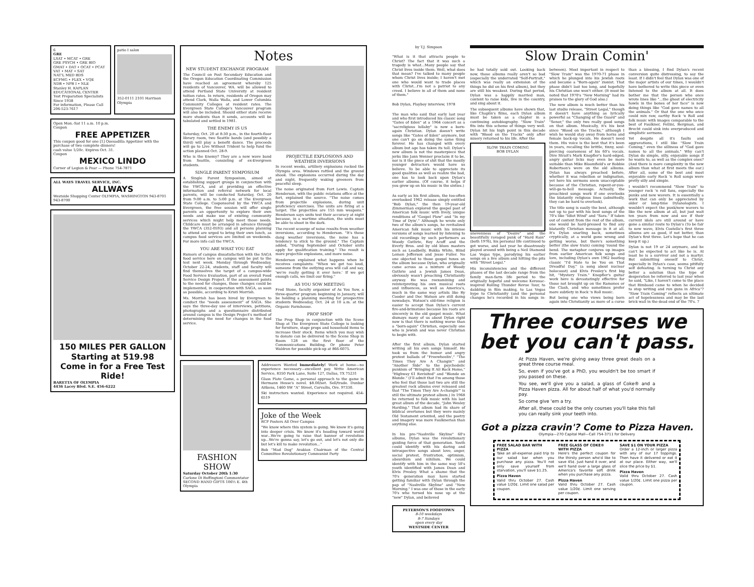6
GRE
LSAT • MCAT • GRE
GRE PSYCH • GRE BIO
GMAT • DAT • OCAT • PCAT
VAT • MAT • SAT
NAT'L MED BDS
ECFMG • FLEX • VQE
NDB • NPB I • NLE
Stanley H. KAPLAN EDUCATIONAL CENTER
Test Preparation Specialists Since 1938
For information, Please Call
206-523-7617
patio I salon
352-0111 2101 Harrison Olympia
Open Mon.-Sat 11 a.m. 10 p.m.
Coupon
FREE APPETIZER
This coupon good for one [1] Quesadilla Appetizer with the purchase of two complete dinners!
cash value 1/20c. Expires Oct. 31.
Coupon
MEXICO LINDO
Corner of Legion & Pear — Phone 754-7871
ALL WAYS TRAVEL SERVICE, INC.
ALLWAYS
Westside Shopping Center OLYMPIA, WASHINGTON 943-8701 943-8700
150 MILES PER GALLON
Starting at 519.98
Come in for a Free Test Ride!
BARETTA OF OLYMPIA
4436 Lacey Blvd. S.E. 456-6222
Notes
NEW STUDENT EXCHANGE PROGRAM
The Council on Post Secondary Education and the Oregon Education Coordinating Commission have reached an agreement whereby 125 residents of Vancouver, WA. will be allowed to attend Portland State University at resident tuition rates. In return, residents of Oregon may attend Clark, Walla Walla, and Lower Columbia Community Colleges at resident rates. The Evergreen State College's Vancouver program will also be included. Should either state receive more students than it sends, accounts will be tabulated and settled in 1981.
THE ENEMY IS US
Saturday, Oct. 20 at 8:30 p.m., in the fourth-floor library room, two Seattle bands (and possibly a third) will play a benefit dance. The proceeds will go to Live Without Trident to help fund the action planned Oct. 28-9.
Who is the Enemy? They are a new wave band from Seattle, consisting of ex-Evergreen students.
SINGLE PARENT SYMPOSIUM
A Single Parent Symposium, aimed at establishing support groups in conjunction with the YWCA, and at providing an effective information and referral network for local parents, will be conducted Saturday, Oct. 20 from 9:00 a.m. to 5:00 p.m. at The Evergreen State College. Cosponsored by the YWCA and Evergreen, the free session will offer single parents an opportunity to explore their own needs and make use of existing community services which might help meet those needs. Childcare must be arranged in advance through the YWCA (352-0593) and all persons planning to attend are urged to bring their own lunch, as campus food services are limited on weekends. For more info call the YWCA.
YOU ARE WHAT YOU EAT
Rumors of campus dissatisfaction with the SAGA food service here on campus will be put to the test next week. Monday through Wednesday, October 22-24, students, staff and faculty will find themselves the target of a campus-wide Food Service Evaluation, part of an overall Food Service Design Project. If the assessment points to the need for changes, those changes could be implemented, in cooperation with SAGA, as soon as possible, according to Kristi Morrish.
Ms. Morrish has been hired by Evergreen to conduct the "needs assessment" of SAGA. She says the three-day use of interviews, petitions, photographs and a questionnaire distributed around campus is the Design Project's method of determining the need for changes in the food service.
PROJECTILE EXPLOSIONS AND WEATHER INVERSIONS
In recent weeks, artillery explosions rocked the Olympia area. Windows rattled and the ground shook. The explosions occurred during the day and night, frequently waking greeners from peaceful sleep.
The noise originated from Fort Lewis. Captain Henderson, with the public relations office at the fort, explained the source. "The noise comes from projectile explosions, during unit proficiency exercises. The units are firing at a target. The projectiles are 155 mm weapons." Henderson says units test their accuracy at night because, in a wartime situation, the units must be able to shoot in the dark.
The recent scourge of noise results from weather inversions, according to Henderson. "It's these dang weather inversions, the noise has a tendency to stick to the ground." The Captain added, "During September and October units apply for qualification training." The result is more projectile explosions, and more noise.
Henderson explained what happens when he receives complaints: "When we get too loud, someone from the outlying area will call and say, 'we're really getting it over here.' If we get enough calls, we limit our firing."
AS YOU SOW MEETING
Fred Stone, faculty organizer of As You Sow, a three-quarter program beginning in January, will be holding a planning meeting for prospective students Wednesday, Oct. 24 at 10 a.m. at the Organic Farmhouse.
PROP SHOP
The Prop Shop in conjunction with the Scene Shop at The Evergreen State College is looking for furniture, stage props and household items to increase their stock. Items which you may wish to donate can be delivered to the Scene Shop in Room 128 on the first floor of the Communications Building. Or phone Peter Waldron for possible pick-up at 866-6075.
FASHION SHOW
Saturday October 20th 1:30
Carlone Di Buffingtoni Commentator
SECOND HAND GIFTS 106½ E. 4th Olympia
Addressers Wanted Immediately! Work at home—no experience necessary—excellent pay. Write American Service, 8350 Park Lane, Suite 127, Dallas, TX 75231
Glass Plate Game, a personal approach to the game in Hermann Hesse's novel. $8.00/set. Sell/trade. Dunbar Aitkens, 1460 SW "A" Street, Corvallis, Ore. 97330.
Ski instructors wanted. Experience not required. 454-6519
Joke of the Week
RCP Posters All Over Campus
"We know where this system is going. We know it's going into deeper crisis. We know it's heading toward world war...We're going to raise that banner of revolution up...We're gonna say, let's go out, and let's not only die but let's kill to make revolution..."
Bob "Mad Dog" Avakian Chairman of the Central Committee Revolutionary Communist Party
by T.J. Simpson
"What is it that attracts people to Christ? The fact that it was such a tragedy is what...Many people say that Christ lives inside them. Well, what does that mean? I've talked to many people whom Christ lives inside; I haven't met one who would want to trade places with Christ...I'm not a patriot to any creed. I believe in all of them and none of them."
Bob Dylan, Playboy interview, 1978
The man who said that early last year and who first introduced his classic song "Gates of Eden" at a 1964 concert as a "sacreligious lullaby" is now a born-again Christian. Dylan doesn't write songs like "Gates of Eden" anymore, but one can't go on doing the same thing forever. He has changed with every album but age has taken its toll. Dylan's new album is not the masterpiece that jerks like Jann Wenner proclaim it to be, nor is it the piece of shit that the mostly younger detractors would have us believe. To be able to appreciate its good qualities as well as realize the bad, one has to look back upon Dylan's earlier albums. (Of course, it helps if you grew up on his music in the sixties.)
As early as his first album, the too-often overlooked 1962 release simply entitled "Bob Dylan," the then 19-year-old Zimmerman explored the gospel past of American folk music with lively, unique renditions of "Gospel Plow" and "In my Time of Dyin'." Although he wrote only two of the album's songs, he revitalized American folk music with his intense versions of songs learned by listening to old recordings by such performers as Woody Guthrie, Roy Acuff and the Everly Bros. and by old blues masters such as Leadbelly, Bukka White, Blind Lemon Jefferson and Jesse Fuller. No one objected to those gospel tunes on the album because Dylan, who originally came across as a mixture of Woody Guthrie and a Jewish James Dean, obviously wasn't preaching Christianity anyway. He was reexamining and reinterpreting his own musical roots and influences, as well as America's, much in the same way artists like Ry Cooder and Doc Watson are still doing nowadays. Watson's old-time religion is easier to accept than Dylan's current fire-and-brimstone because his roots are sincerely in the old gospel music. What dismays many of us about Dylan right now is that there is nothing worse than a "born-again" Christian, especially one who is Jewish and was never Christian to begin with.
After the first album, Dylan started writing all his own songs himself. He took us from the humor and angry protest ballads of "Freewheelin'," "The Times They Are A Changin'" and "Another Side" to the psychedelic punkism of "Bringing It All Back Home," "Highway 61 Revisited" and "Blonde on Blonde." (I'll admit that I'm among those who feel that those last two are still the greatest rock albums ever released and that "The Times They Are A-changin'" is still the ultimate protest album.) In 1968 he returned to folk music with his last great album of the decade, "John Wesley Harding." That album had its share of biblical overtones but they were mainly Old Testament oriented, and the poetry and imagery was more Faulknerian than anything else.
In his pre-"Nashville Skyline" 60's albums, Dylan was the revolutionary guiding force of that generation. Youth could identify with his daring and introspective songs about love, anger, social protest, frustration, optimism, absurdism and nihilism. We could identify with him in the same way 50's youth identified with James Dean and Elvis Presley. What a shame that the 70's generation may have started getting familiar with Dylan through the pap of "Nashville Skyline" and "New Morning." I was one of those in the early 70's who turned his nose up at the "new" Dylan, and believed
PETERSON'S FOODTOWN
8-10 weekdays
8-7 Sundays
open every day
WESTSIDE CENTER
Slow Drain Comin'
he had totally sold out. Looking back now, those albums really aren't so bad (especially the underrated "Self-Portrait," which was really an extension of the things he did on his first album), but they are still his weakest. During that period, Dylan was a happily married man, content to raise kids, live in the country, and sing about it.
The subsequent albums have shown that, like Chaplin's films, each Dylan album must be taken as a chapter in a continuing autobiography. "Slow Train" fits into this scheme of things very well. Dylan hit his high point in this decade with "Blood on the Tracks" only after misery returned to his life. After the
SLOW TRAIN COMING
BOB DYLAN
unevenness of "Desire" and the beautifully ravaged punk of "Hard Rain" (both 1976), his personal life continued to get worse, and last year he disastrously played around with being a Neil Diamond Las Vegas type, parodying his earlier songs on a live album and hitting the pits with "Street Legal."
His inconsistencies and the different phases of the last decade range from the family man-farm life period to the originally hopeful and welcome Kerouac-inspired Rolling Thunder Revue Tour, to dabbling in film making, to Las Vegas hype to Christianity (and the personal changes he's recorded in his songs in-between). Most important in respect to "Slow Train" was the 1970-71 phase in which he plunged into his Jewish roots and became a "Born-again" zionist. That phase didn't last too long, and hopefully his Christian one won't either. (It must be noted that 1970's "New Morning" had its praises to the glory of God also.)
The new album is much better than his last studio release, "Street Legal," though it doesn't have anything as lyrically powerful as "Changing of the Guard" and "Senor," the only two really good songs on that album. Musically, it's his best since "Blood on the Tracks," although I wish he would stay away from horns and female back-up vocals. He doesn't need them. His voice is the best that it's been in years, recalling the brittle, tinny, soul-piercing coarseness of his 60's vocals. Dire Strait's Mark Knopfler's hard-edged, angry guitar licks may even be more suitable than Mike Bloomfield's or Robbie Robertson's were on the old albums. Dylan has always preached before, whether it was rebellion or indignation, yet here his sermons seem unacceptable because of the Christian, repent-or-you-will-go-to-hell message. Actually, the preachiest songs work if one overlooks the blatantly religious lines (admittedly, they can be hard to overlook).
The title song is easily the best, although not up to par with his best songs of the 70's like "Idiot Wind" and "Sara." If taken out of context from the rest of the album, one would be hard-pressed to find any blatantly Christian message in it at all. It's Dylan snarling back, sometimes cryptically, at a world gone wrong and getting worse, but there's something better (the slow train) coming 'round the bend. The metaphor conjures up images from earlier American folk songs and lore, including Dylan's own 1962 bootleg classic "I'd Hate to be You on That Dreadful Day," (a song about nuclear holocaust) and Elvis Presley's first big hit, "Mystery Train." Knopfler's guitar work here is devastatingly effective for those not brought up on the Ramones or the Clash, and who sometimes prefer more subtlety in Rock 'n Roll music.
But being one who views being born again into Christianity as more of a curse than a blessing, I find Dylan's recent conversion quite distressing, to say the least. If I didn't feel that Dylan was one of the major artists of our times, I wouldn't have bothered to write this piece or even listened to the album at all. It does bother me that the person who once wrote lines like "...the ghost of electricity howls in the bones of her face" is now doing things like "God gave names to all the animals." Or that the one who once could mix raw, earthy Rock 'n Roll and folk music with images comparable to the best of Faulkner, Fellini, Bergman, and Brecht could sink into overproduced and simplistic sermons.
Yet despite all it's faults and aggravations, I still like "Slow Train Coming," even the silliness of "God gave names to all the animals." Why can't Dylan do simple, silly, enjoyable songs if he wants to, as well as the complex ones? (And there is more complexity in the new album than what at first meets the ear.) After all, some of the best and most enjoyable early Rock 'n Roll songs were pretty silly and simple.
I wouldn't recommend "Slow Train" to younger rock 'n roll fans, especially the punks and new wavers. It is essentially a work that can only be appreciated by older or long-time Dylanologists. I wouldn't expect the punk/new wavers to like the new album at all, but just wait ten years from now and see if their current idols are still around or have gone a similar route to Dylan's (To be fair to new wave, Elvis Costello's first three albums are as good, if not better, than Dylan's first three. Let's hope that he can keep it up.)
Dylan is not 19 or 24 anymore, and he can't be expected to act like he is. At least he is a survivor and not a martyr. But submitting oneself to Christ, especially in Dylan's case, seems pitifully self defeating. Is turning to Christ any better a solution than the type of desperation he referred to last year when he said, "Like, I haven't come to the place that Rimbaud came to when he decided to stop writing and run guns in Africa"? "Slow Train Coming" reflects an ultimate act of hopelessness and may be the last brick wall in the dead end of the 70's. 7
Three courses we bet you can't pass.
At Pizza Haven, we're giving away three great deals on a great three course meal.
So, even if you've got a PhD, you wouldn't be too smart if you passed on these.
You see, we'll give you a salad, a glass of Coke® and a Pizza Haven pizza. All for about half of what you'd normally pay.
So come give 'em a try.
After all, these could be the only courses you'll take this fall you can really sink your teeth into.
Got a pizza cravin'? Come to Pizza Haven.
Olympia—270 Capital Mall—Call 754-3711 for Delivery
FREE SALAD BAR WITH PIZZA
Take an all-expense paid trip to our salad bar when you purchase any pizza. You'll not only save yourself from starvation, you'll save $1.25.
Pizza Haven
Valid thru October 27. Cash value 1/20¢. Limit one salad per coupon.
FREE GLASS OF COKE® WITH PIZZA
Here's the perfect coupon for the thirsty person who'd like to save 45¢. Just hand it over, and we'll hand over a large glass of America's favorite soft drink when you purchase any pizza.
Pizza Haven
Valid thru October 27. Cash value 1/20¢. Limit one serving per coupon.
SAVE $1 ON YOUR PIZZA
Order a 12-inch or larger pizza with any of our 17 toppings. Then have it delivered or eat it at our place. Either way, we'll slice the price by $1.
Pizza Haven
Valid thru October 27. Cash value 1/20¢. Limit one pizza per coupon.